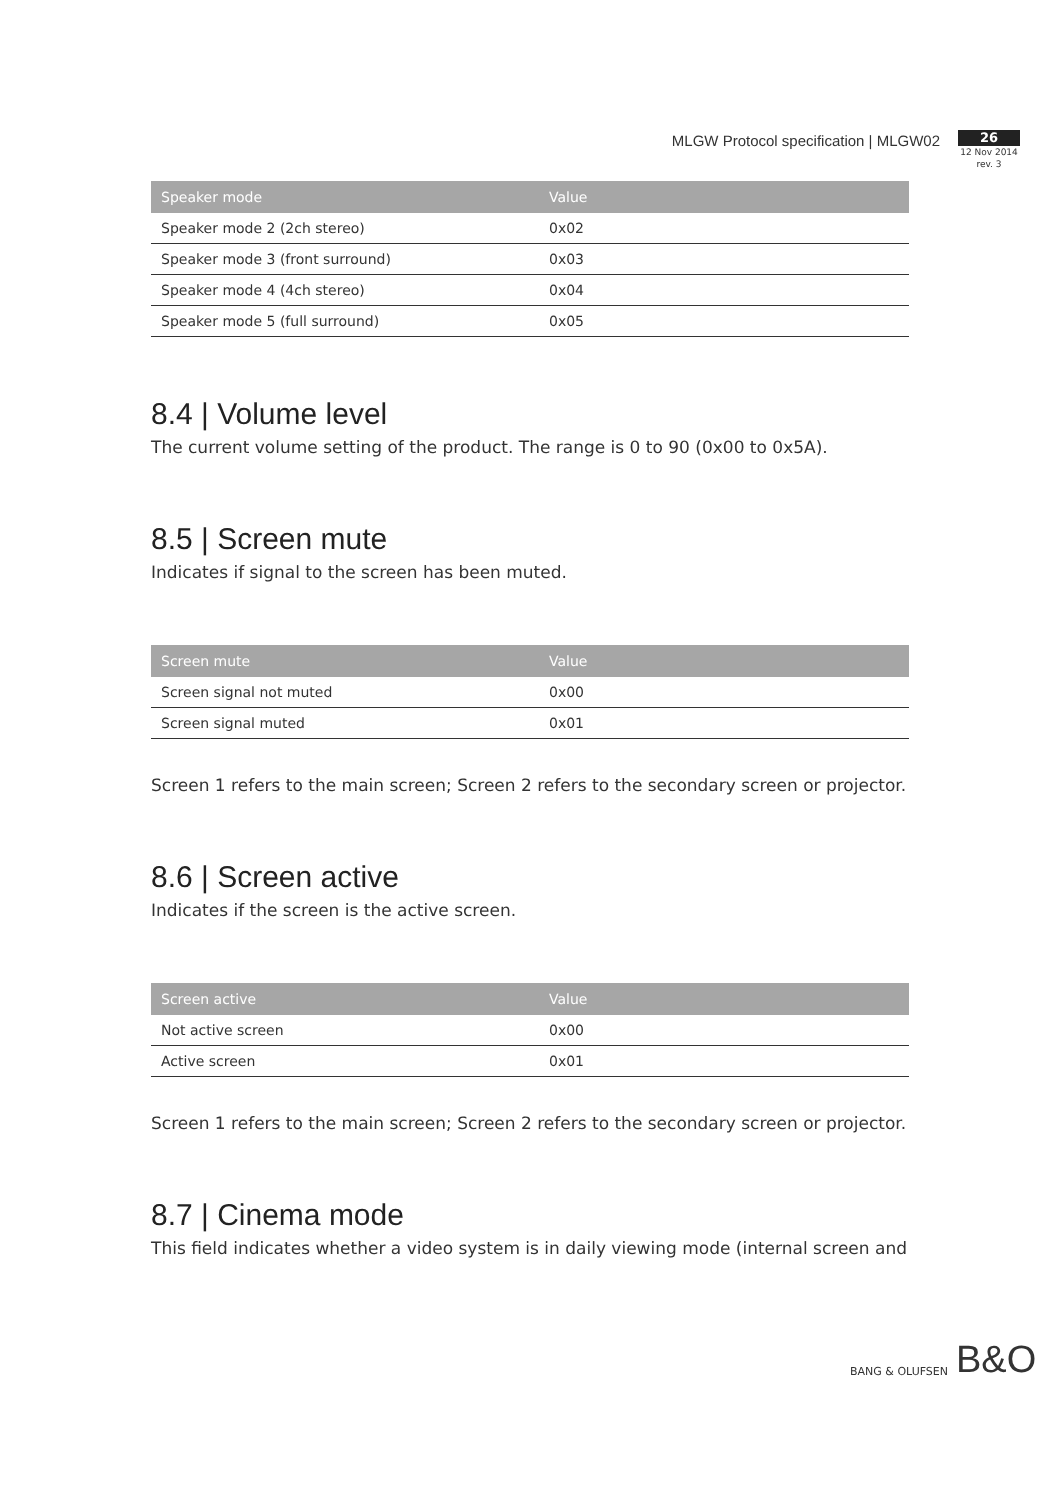MLGW Protocol specification | MLGW02
26
12 Nov 2014
rev. 3
| Speaker mode | Value |
| --- | --- |
| Speaker mode 2 (2ch stereo) | 0x02 |
| Speaker mode 3 (front surround) | 0x03 |
| Speaker mode 4 (4ch stereo) | 0x04 |
| Speaker mode 5 (full surround) | 0x05 |
8.4 | Volume level
The current volume setting of the product. The range is 0 to 90 (0x00 to 0x5A).
8.5 | Screen mute
Indicates if signal to the screen has been muted.
| Screen mute | Value |
| --- | --- |
| Screen signal not muted | 0x00 |
| Screen signal muted | 0x01 |
Screen 1 refers to the main screen; Screen 2 refers to the secondary screen or projector.
8.6 | Screen active
Indicates if the screen is the active screen.
| Screen active | Value |
| --- | --- |
| Not active screen | 0x00 |
| Active screen | 0x01 |
Screen 1 refers to the main screen; Screen 2 refers to the secondary screen or projector.
8.7 | Cinema mode
This field indicates whether a video system is in daily viewing mode (internal screen and
BANG & OLUFSEN B&O